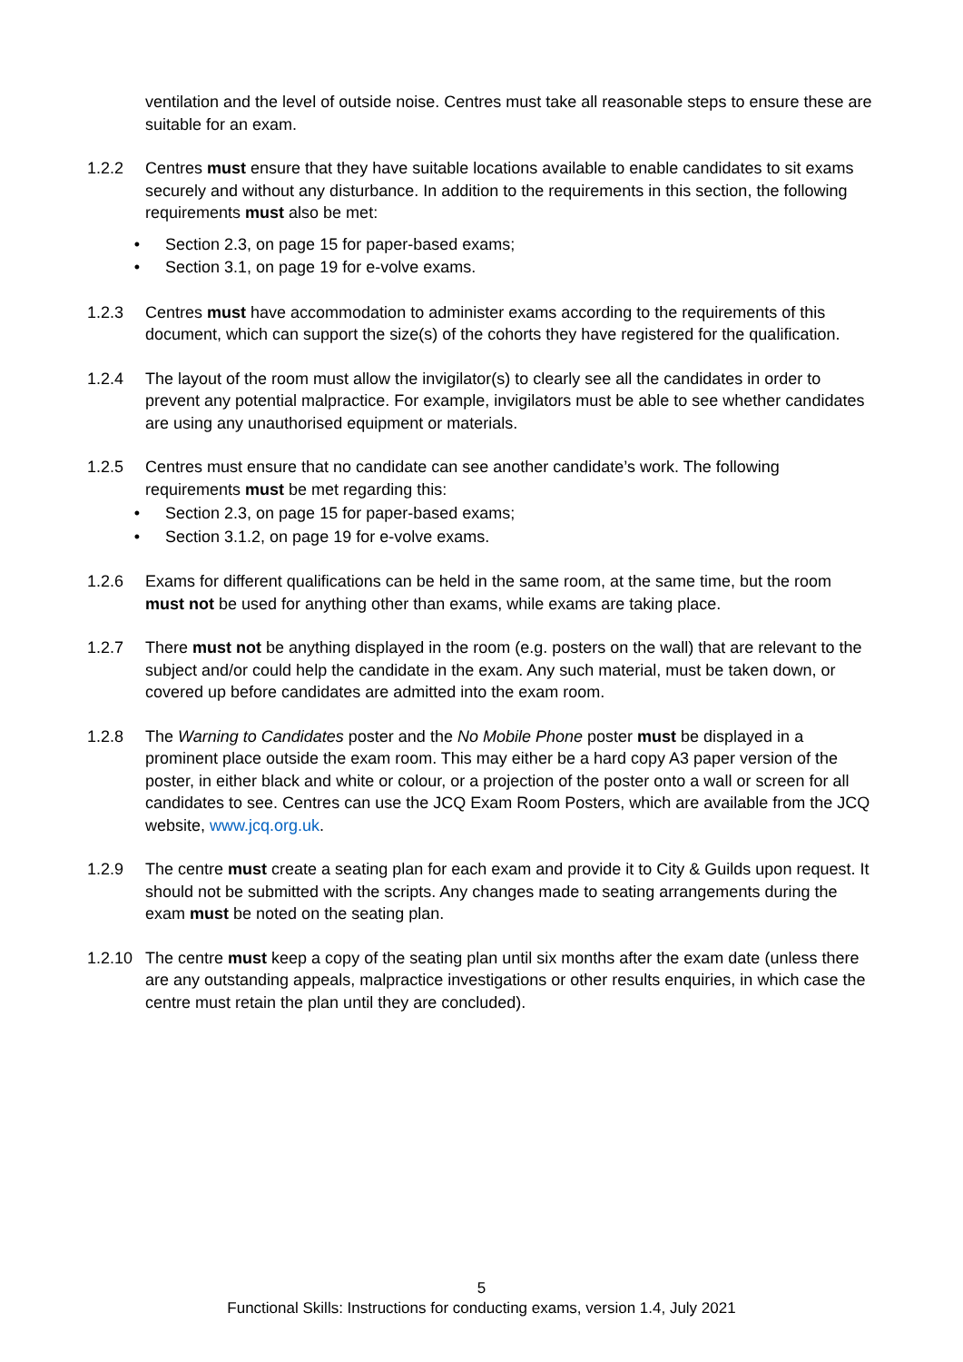ventilation and the level of outside noise. Centres must take all reasonable steps to ensure these are suitable for an exam.
1.2.2 Centres must ensure that they have suitable locations available to enable candidates to sit exams securely and without any disturbance. In addition to the requirements in this section, the following requirements must also be met:
• Section 2.3, on page 15 for paper-based exams;
• Section 3.1, on page 19 for e-volve exams.
1.2.3 Centres must have accommodation to administer exams according to the requirements of this document, which can support the size(s) of the cohorts they have registered for the qualification.
1.2.4 The layout of the room must allow the invigilator(s) to clearly see all the candidates in order to prevent any potential malpractice. For example, invigilators must be able to see whether candidates are using any unauthorised equipment or materials.
1.2.5 Centres must ensure that no candidate can see another candidate’s work. The following requirements must be met regarding this:
• Section 2.3, on page 15 for paper-based exams;
• Section 3.1.2, on page 19 for e-volve exams.
1.2.6 Exams for different qualifications can be held in the same room, at the same time, but the room must not be used for anything other than exams, while exams are taking place.
1.2.7 There must not be anything displayed in the room (e.g. posters on the wall) that are relevant to the subject and/or could help the candidate in the exam. Any such material, must be taken down, or covered up before candidates are admitted into the exam room.
1.2.8 The Warning to Candidates poster and the No Mobile Phone poster must be displayed in a prominent place outside the exam room. This may either be a hard copy A3 paper version of the poster, in either black and white or colour, or a projection of the poster onto a wall or screen for all candidates to see. Centres can use the JCQ Exam Room Posters, which are available from the JCQ website, www.jcq.org.uk.
1.2.9 The centre must create a seating plan for each exam and provide it to City & Guilds upon request. It should not be submitted with the scripts. Any changes made to seating arrangements during the exam must be noted on the seating plan.
1.2.10
The centre must keep a copy of the seating plan until six months after the exam date (unless there are any outstanding appeals, malpractice investigations or other results enquiries, in which case the centre must retain the plan until they are concluded).
5
Functional Skills: Instructions for conducting exams, version 1.4, July 2021